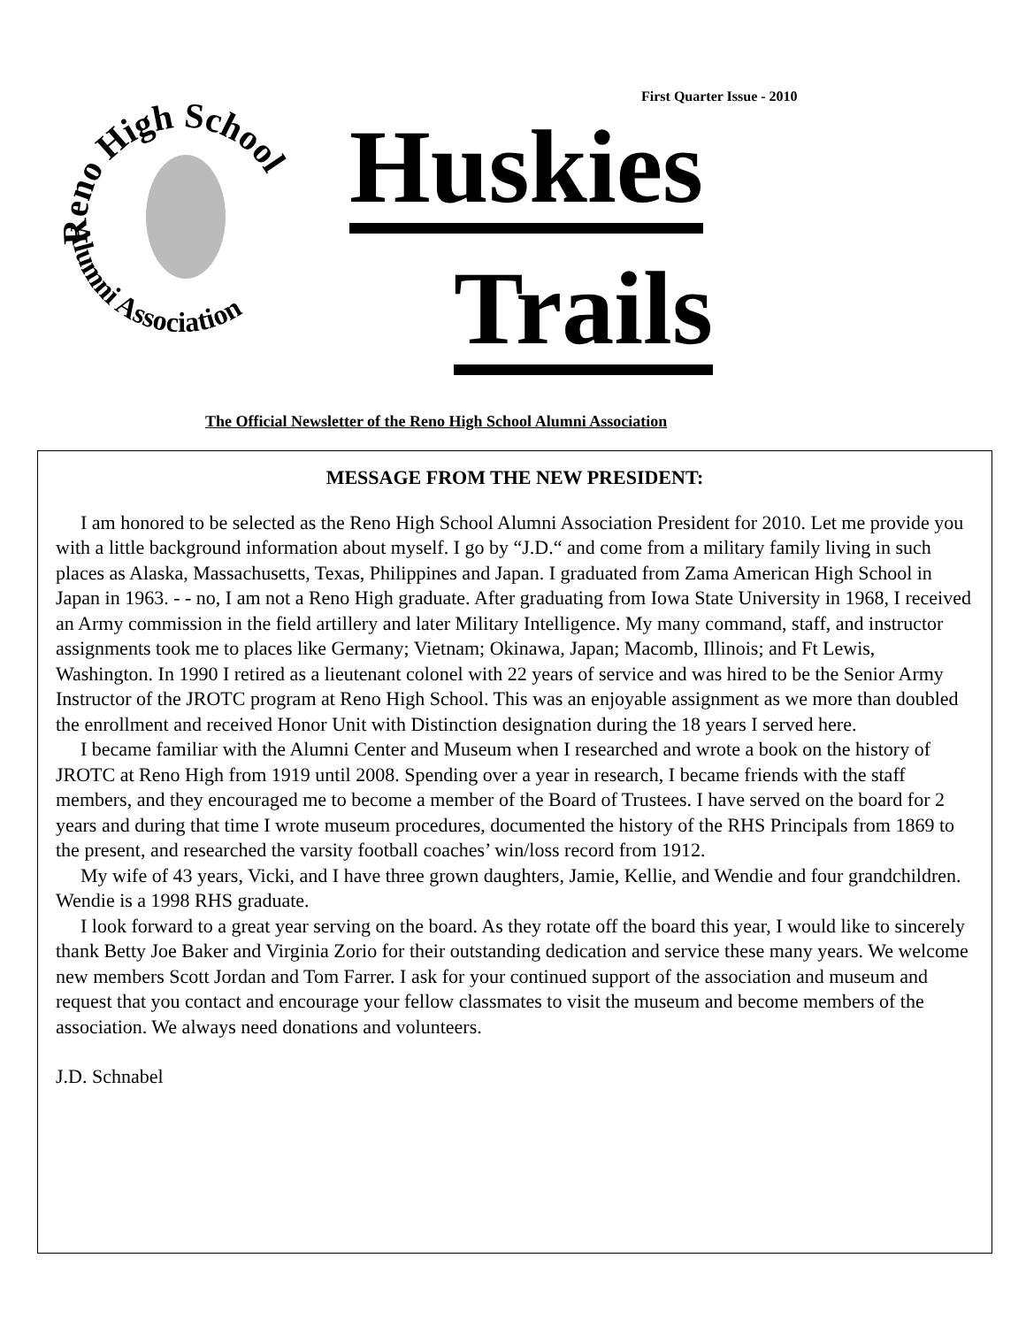Reno High School
Alumni Association
First Quarter Issue - 2010
Huskies
Trails
The Official Newsletter of the Reno High School Alumni Association
MESSAGE FROM THE NEW PRESIDENT:
I am honored to be selected as the Reno High School Alumni Association President for 2010. Let me provide you with a little background information about myself. I go by “J.D.“ and come from a military family living in such places as Alaska, Massachusetts, Texas, Philippines and Japan. I graduated from Zama American High School in Japan in 1963. - - no, I am not a Reno High graduate. After graduating from Iowa State University in 1968, I received an Army commission in the field artillery and later Military Intelligence. My many command, staff, and instructor assignments took me to places like Germany; Vietnam; Okinawa, Japan; Macomb, Illinois; and Ft Lewis, Washington. In 1990 I retired as a lieutenant colonel with 22 years of service and was hired to be the Senior Army Instructor of the JROTC program at Reno High School. This was an enjoyable assignment as we more than doubled the enrollment and received Honor Unit with Distinction designation during the 18 years I served here.
I became familiar with the Alumni Center and Museum when I researched and wrote a book on the history of JROTC at Reno High from 1919 until 2008. Spending over a year in research, I became friends with the staff members, and they encouraged me to become a member of the Board of Trustees. I have served on the board for 2 years and during that time I wrote museum procedures, documented the history of the RHS Principals from 1869 to the present, and researched the varsity football coaches’ win/loss record from 1912.
My wife of 43 years, Vicki, and I have three grown daughters, Jamie, Kellie, and Wendie and four grandchildren. Wendie is a 1998 RHS graduate.
I look forward to a great year serving on the board. As they rotate off the board this year, I would like to sincerely thank Betty Joe Baker and Virginia Zorio for their outstanding dedication and service these many years. We welcome new members Scott Jordan and Tom Farrer. I ask for your continued support of the association and museum and request that you contact and encourage your fellow classmates to visit the museum and become members of the association. We always need donations and volunteers.
J.D. Schnabel